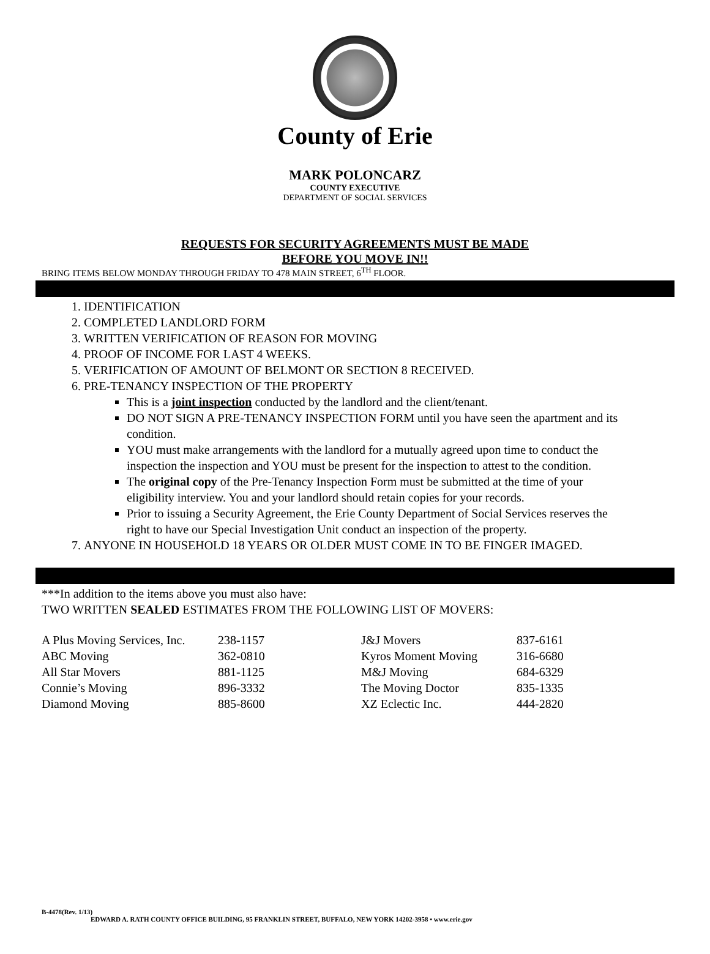County of Erie
MARK POLONCARZ
COUNTY EXECUTIVE
DEPARTMENT OF SOCIAL SERVICES
REQUESTS FOR SECURITY AGREEMENTS MUST BE MADE
BEFORE YOU MOVE IN!!
BRING ITEMS BELOW MONDAY THROUGH FRIDAY TO 478 MAIN STREET, 6<sup>TH</sup> FLOOR.
1. IDENTIFICATION
2. COMPLETED LANDLORD FORM
3. WRITTEN VERIFICATION OF REASON FOR MOVING
4. PROOF OF INCOME FOR LAST 4 WEEKS.
5. VERIFICATION OF AMOUNT OF BELMONT OR SECTION 8 RECEIVED.
6. PRE-TENANCY INSPECTION OF THE PROPERTY
This is a joint inspection conducted by the landlord and the client/tenant.
DO NOT SIGN A PRE-TENANCY INSPECTION FORM until you have seen the apartment and its condition.
YOU must make arrangements with the landlord for a mutually agreed upon time to conduct the inspection the inspection and YOU must be present for the inspection to attest to the condition.
The original copy of the Pre-Tenancy Inspection Form must be submitted at the time of your eligibility interview. You and your landlord should retain copies for your records.
Prior to issuing a Security Agreement, the Erie County Department of Social Services reserves the right to have our Special Investigation Unit conduct an inspection of the property.
7. ANYONE IN HOUSEHOLD 18 YEARS OR OLDER MUST COME IN TO BE FINGER IMAGED.
***In addition to the items above you must also have:
TWO WRITTEN SEALED ESTIMATES FROM THE FOLLOWING LIST OF MOVERS:
| A Plus Moving Services, Inc. | 238-1157 | J&J Movers | 837-6161 |
| ABC Moving | 362-0810 | Kyros Moment Moving | 316-6680 |
| All Star Movers | 881-1125 | M&J Moving | 684-6329 |
| Connie’s Moving | 896-3332 | The Moving Doctor | 835-1335 |
| Diamond Moving | 885-8600 | XZ Eclectic Inc. | 444-2820 |
B-4478(Rev. 1/13)
EDWARD A. RATH COUNTY OFFICE BUILDING, 95 FRANKLIN STREET, BUFFALO, NEW YORK 14202-3958 • www.erie.gov